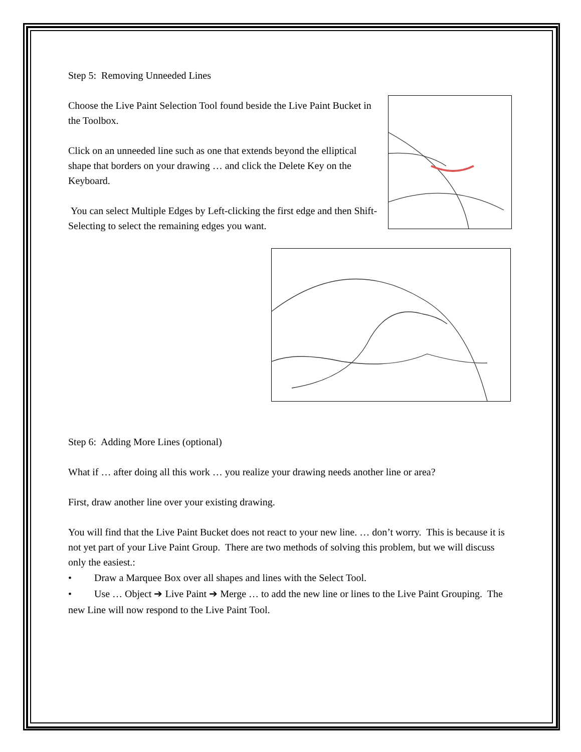Step 5: Removing Unneeded Lines
Choose the Live Paint Selection Tool found beside the Live Paint Bucket in the Toolbox.
Click on an unneeded line such as one that extends beyond the elliptical shape that borders on your drawing … and click the Delete Key on the Keyboard.
You can select Multiple Edges by Left-clicking the first edge and then Shift-Selecting to select the remaining edges you want.
Step 6: Adding More Lines (optional)
What if … after doing all this work … you realize your drawing needs another line or area?
First, draw another line over your existing drawing.
You will find that the Live Paint Bucket does not react to your new line. … don’t worry. This is because it is not yet part of your Live Paint Group. There are two methods of solving this problem, but we will discuss only the easiest.:
• Draw a Marquee Box over all shapes and lines with the Select Tool.
• Use … Object ➔ Live Paint ➔ Merge … to add the new line or lines to the Live Paint Grouping. The new Line will now respond to the Live Paint Tool.